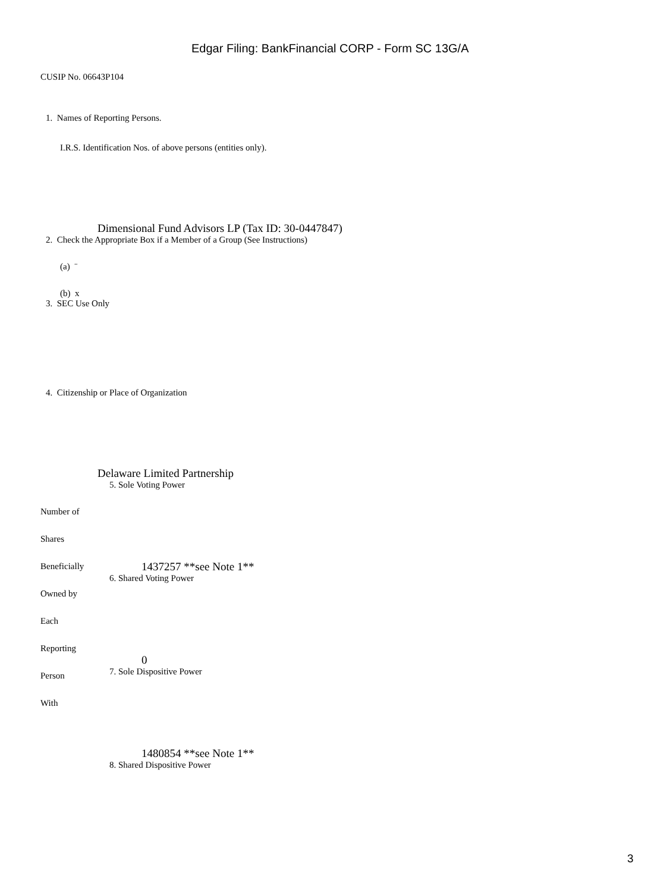Edgar Filing: BankFinancial CORP - Form SC 13G/A
CUSIP No. 06643P104
1. Names of Reporting Persons.
I.R.S. Identification Nos. of above persons (entities only).
Dimensional Fund Advisors LP (Tax ID: 30-0447847)
2. Check the Appropriate Box if a Member of a Group (See Instructions)
(a) ¨
(b) x
3. SEC Use Only
4. Citizenship or Place of Organization
Delaware Limited Partnership
Number of
Shares
Beneficially
Owned by
Each
Reporting
Person
With
5. Sole Voting Power
1437257 **see Note 1**
6. Shared Voting Power
0
7. Sole Dispositive Power
1480854 **see Note 1**
8. Shared Dispositive Power
3